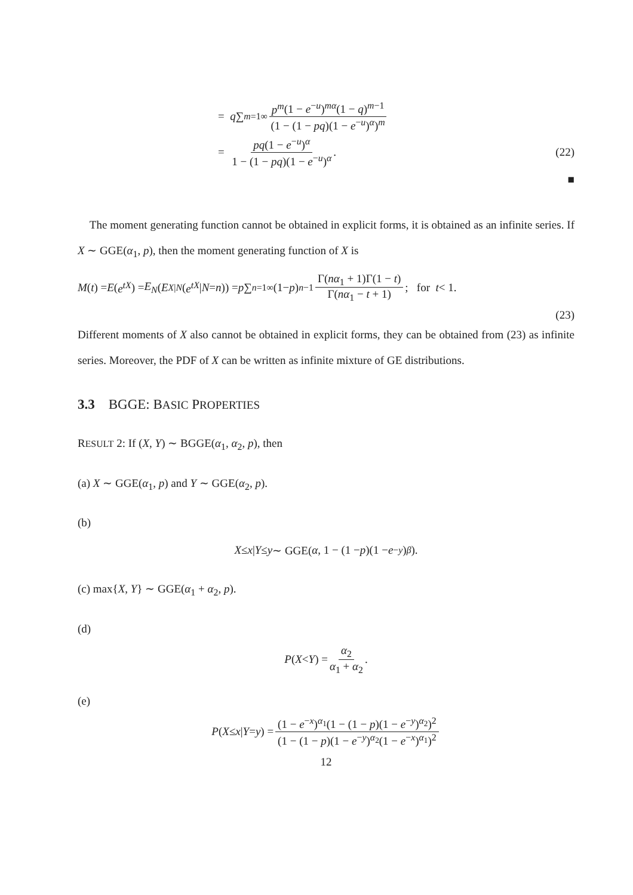= q ∑<sub>m=1</sub><sup>∞</sup> p<sup>m</sup>(1 − e<sup>−u</sup>)<sup>mα</sup>(1 − q)<sup>m−1</sup> (1 − (1 − pq)(1 − e<sup>−u</sup>)<sup>α</sup>)<sup>m</sup>
= pq(1 − e<sup>−u</sup>)<sup>α</sup> 1 − (1 − pq)(1 − e<sup>−u</sup>)<sup>α</sup>. (22)
■
The moment generating function cannot be obtained in explicit forms, it is obtained as an infinite series. If X ∼ GGE(α<sub>1</sub>, p), then the moment generating function of X is
M (t) = E (e<sup>tX</sup>) = E<sub>N</sub> (E<sub>X|N</sub> (e<sup>tX</sup> | N = n)) = p ∑<sub>n=1</sub><sup>∞</sup>(1− p)<sup>n−1</sup> Γ(nα<sub>1</sub> + 1)Γ(1 − t) Γ(nα<sub>1</sub> − t + 1); for t < 1.
(23)
Different moments of X also cannot be obtained in explicit forms, they can be obtained from (23) as infinite series. Moreover, the PDF of X can be written as infinite mixture of GE distributions.
3.3 BGGE: BASIC PROPERTIES
RESULT 2: If (X, Y) ∼ BGGE(α<sub>1</sub>, α<sub>2</sub>, p), then
(a) X ∼ GGE(α<sub>1</sub>, p) and Y ∼ GGE(α<sub>2</sub>, p).
(b)
X ≤ x | Y ≤ y ∼ GGE(α, 1 − (1 − p)(1 − e<sup>−y</sup>)<sup>β</sup>).
(c) max{X, Y} ∼ GGE(α<sub>1</sub> + α<sub>2</sub>, p).
(d)
P (X < Y) = α<sub>2</sub> α<sub>1</sub> + α<sub>2</sub>.
(e)
P (X ≤ x | Y = y) = (1 − e<sup>−x</sup>)<sup>α<sub>1</sub></sup>(1 − (1 − p)(1 − e<sup>−y</sup>)<sup>α<sub>2</sub></sup>)<sup>2</sup> (1 − (1 − p)(1 − e<sup>−y</sup>)<sup>α<sub>2</sub></sup>(1 − e<sup>−x</sup>)<sup>α<sub>1</sub></sup>)<sup>2</sup>
12